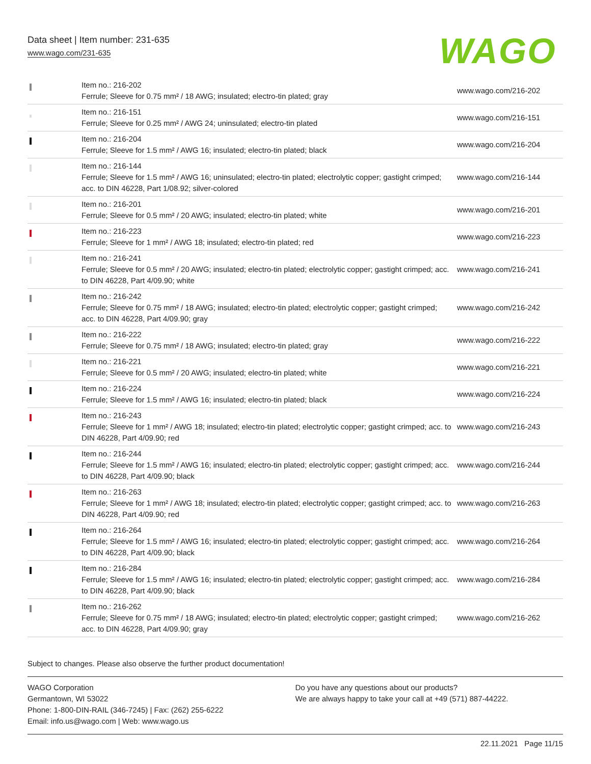Data sheet | Item number: 231-635
www.wago.com/231-635
WAGO
| | Item no.: 216-202 Ferrule; Sleeve for 0.75 mm² / 18 AWG; insulated; electro-tin plated; gray | www.wago.com/216-202 |
| | Item no.: 216-151 Ferrule; Sleeve for 0.25 mm² / AWG 24; uninsulated; electro-tin plated | www.wago.com/216-151 |
| | Item no.: 216-204 Ferrule; Sleeve for 1.5 mm² / AWG 16; insulated; electro-tin plated; black | www.wago.com/216-204 |
| | Item no.: 216-144 Ferrule; Sleeve for 1.5 mm² / AWG 16; uninsulated; electro-tin plated; electrolytic copper; gastight crimped; acc. to DIN 46228, Part 1/08.92; silver-colored | www.wago.com/216-144 |
| | Item no.: 216-201 Ferrule; Sleeve for 0.5 mm² / 20 AWG; insulated; electro-tin plated; white | www.wago.com/216-201 |
| | Item no.: 216-223 Ferrule; Sleeve for 1 mm² / AWG 18; insulated; electro-tin plated; red | www.wago.com/216-223 |
| | Item no.: 216-241 Ferrule; Sleeve for 0.5 mm² / 20 AWG; insulated; electro-tin plated; electrolytic copper; gastight crimped; acc. to DIN 46228, Part 4/09.90; white | www.wago.com/216-241 |
| | Item no.: 216-242 Ferrule; Sleeve for 0.75 mm² / 18 AWG; insulated; electro-tin plated; electrolytic copper; gastight crimped; acc. to DIN 46228, Part 4/09.90; gray | www.wago.com/216-242 |
| | Item no.: 216-222 Ferrule; Sleeve for 0.75 mm² / 18 AWG; insulated; electro-tin plated; gray | www.wago.com/216-222 |
| | Item no.: 216-221 Ferrule; Sleeve for 0.5 mm² / 20 AWG; insulated; electro-tin plated; white | www.wago.com/216-221 |
| | Item no.: 216-224 Ferrule; Sleeve for 1.5 mm² / AWG 16; insulated; electro-tin plated; black | www.wago.com/216-224 |
| | Item no.: 216-243 Ferrule; Sleeve for 1 mm² / AWG 18; insulated; electro-tin plated; electrolytic copper; gastight crimped; acc. to DIN 46228, Part 4/09.90; red | www.wago.com/216-243 |
| | Item no.: 216-244 Ferrule; Sleeve for 1.5 mm² / AWG 16; insulated; electro-tin plated; electrolytic copper; gastight crimped; acc. to DIN 46228, Part 4/09.90; black | www.wago.com/216-244 |
| | Item no.: 216-263 Ferrule; Sleeve for 1 mm² / AWG 18; insulated; electro-tin plated; electrolytic copper; gastight crimped; acc. to DIN 46228, Part 4/09.90; red | www.wago.com/216-263 |
| | Item no.: 216-264 Ferrule; Sleeve for 1.5 mm² / AWG 16; insulated; electro-tin plated; electrolytic copper; gastight crimped; acc. to DIN 46228, Part 4/09.90; black | www.wago.com/216-264 |
| | Item no.: 216-284 Ferrule; Sleeve for 1.5 mm² / AWG 16; insulated; electro-tin plated; electrolytic copper; gastight crimped; acc. to DIN 46228, Part 4/09.90; black | www.wago.com/216-284 |
| | Item no.: 216-262 Ferrule; Sleeve for 0.75 mm² / 18 AWG; insulated; electro-tin plated; electrolytic copper; gastight crimped; acc. to DIN 46228, Part 4/09.90; gray | www.wago.com/216-262 |
Subject to changes. Please also observe the further product documentation!
WAGO Corporation
Germantown, WI 53022
Phone: 1-800-DIN-RAIL (346-7245) | Fax: (262) 255-6222
Email: info.us@wago.com | Web: www.wago.us
Do you have any questions about our products?
We are always happy to take your call at +49 (571) 887-44222.
22.11.2021 Page 11/15